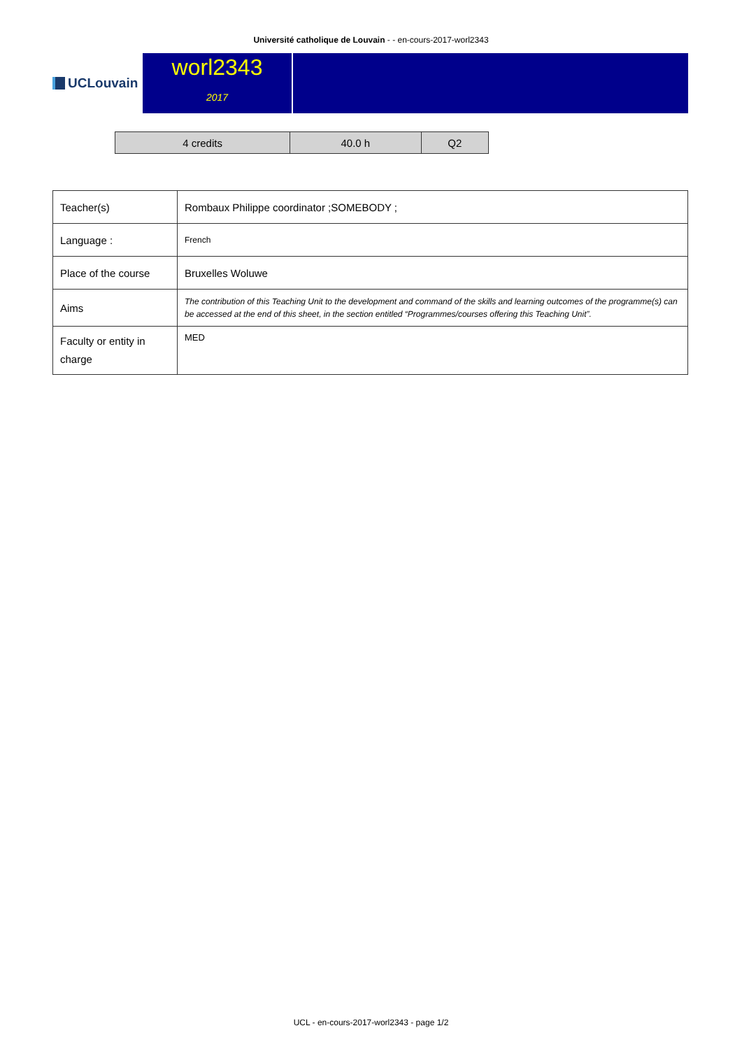Université catholique de Louvain - - en-cours-2017-worl2343
UCLouvain
worl2343
2017
| 4 credits | 40.0 h | Q2 |
| Teacher(s) | Rombaux Philippe coordinator ;SOMEBODY ; |
| Language : | French |
| Place of the course | Bruxelles Woluwe |
| Aims | The contribution of this Teaching Unit to the development and command of the skills and learning outcomes of the programme(s) can be accessed at the end of this sheet, in the section entitled “Programmes/courses offering this Teaching Unit”. |
| Faculty or entity in charge | MED |
UCL - en-cours-2017-worl2343 - page 1/2